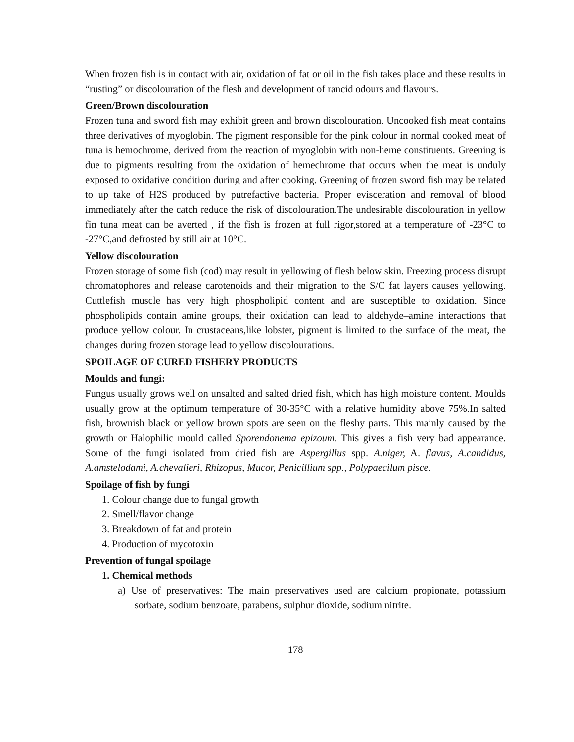When frozen fish is in contact with air, oxidation of fat or oil in the fish takes place and these results in “rusting” or discolouration of the flesh and development of rancid odours and flavours.
Green/Brown discolouration
Frozen tuna and sword fish may exhibit green and brown discolouration. Uncooked fish meat contains three derivatives of myoglobin. The pigment responsible for the pink colour in normal cooked meat of tuna is hemochrome, derived from the reaction of myoglobin with non-heme constituents. Greening is due to pigments resulting from the oxidation of hemechrome that occurs when the meat is unduly exposed to oxidative condition during and after cooking. Greening of frozen sword fish may be related to up take of H2S produced by putrefactive bacteria. Proper evisceration and removal of blood immediately after the catch reduce the risk of discolouration.The undesirable discolouration in yellow fin tuna meat can be averted , if the fish is frozen at full rigor,stored at a temperature of -23°C to -27°C,and defrosted by still air at 10°C.
Yellow discolouration
Frozen storage of some fish (cod) may result in yellowing of flesh below skin. Freezing process disrupt chromatophores and release carotenoids and their migration to the S/C fat layers causes yellowing. Cuttlefish muscle has very high phospholipid content and are susceptible to oxidation. Since phospholipids contain amine groups, their oxidation can lead to aldehyde–amine interactions that produce yellow colour. In crustaceans,like lobster, pigment is limited to the surface of the meat, the changes during frozen storage lead to yellow discolourations.
SPOILAGE OF CURED FISHERY PRODUCTS
Moulds and fungi:
Fungus usually grows well on unsalted and salted dried fish, which has high moisture content. Moulds usually grow at the optimum temperature of 30-35°C with a relative humidity above 75%.In salted fish, brownish black or yellow brown spots are seen on the fleshy parts. This mainly caused by the growth or Halophilic mould called Sporendonema epizoum. This gives a fish very bad appearance. Some of the fungi isolated from dried fish are Aspergillus spp. A.niger, A. flavus, A.candidus, A.amstelodami, A.chevalieri, Rhizopus, Mucor, Penicillium spp., Polypaecilum pisce.
Spoilage of fish by fungi
1. Colour change due to fungal growth
2. Smell/flavor change
3. Breakdown of fat and protein
4. Production of mycotoxin
Prevention of fungal spoilage
1. Chemical methods
a) Use of preservatives: The main preservatives used are calcium propionate, potassium sorbate, sodium benzoate, parabens, sulphur dioxide, sodium nitrite.
178